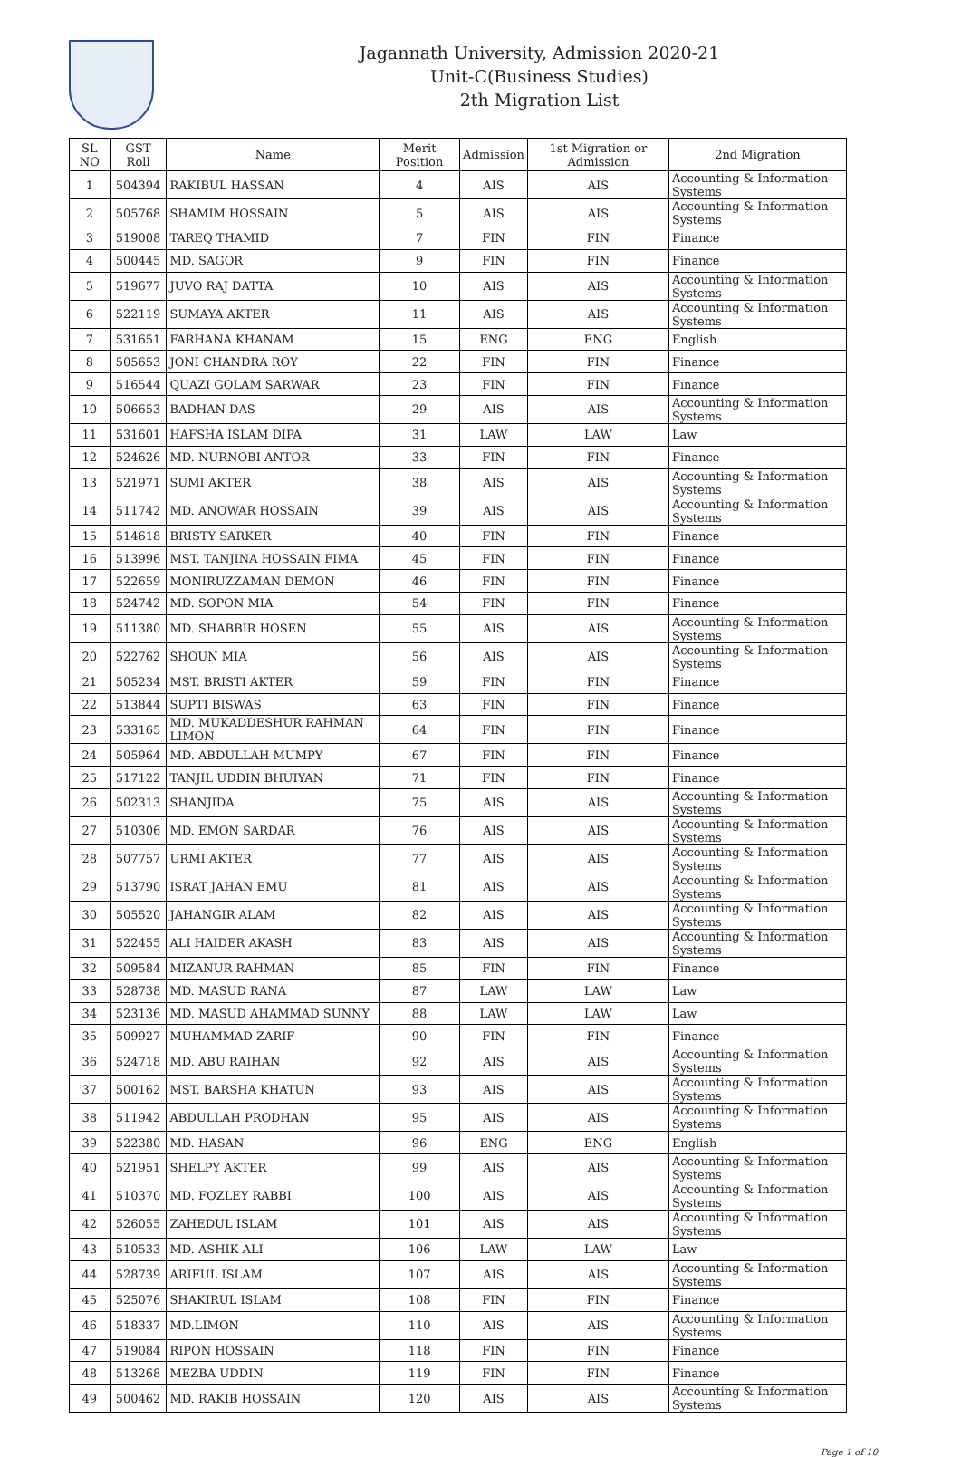Jagannath University, Admission 2020-21
Unit-C(Business Studies)
2th Migration List
| SL NO | GST Roll | Name | Merit Position | Admission | 1st Migration or Admission | 2nd Migration |
| --- | --- | --- | --- | --- | --- | --- |
| 1 | 504394 | RAKIBUL HASSAN | 4 | AIS | AIS | Accounting & Information Systems |
| 2 | 505768 | SHAMIM HOSSAIN | 5 | AIS | AIS | Accounting & Information Systems |
| 3 | 519008 | TAREQ THAMID | 7 | FIN | FIN | Finance |
| 4 | 500445 | MD. SAGOR | 9 | FIN | FIN | Finance |
| 5 | 519677 | JUVO RAJ DATTA | 10 | AIS | AIS | Accounting & Information Systems |
| 6 | 522119 | SUMAYA AKTER | 11 | AIS | AIS | Accounting & Information Systems |
| 7 | 531651 | FARHANA KHANAM | 15 | ENG | ENG | English |
| 8 | 505653 | JONI CHANDRA ROY | 22 | FIN | FIN | Finance |
| 9 | 516544 | QUAZI GOLAM SARWAR | 23 | FIN | FIN | Finance |
| 10 | 506653 | BADHAN DAS | 29 | AIS | AIS | Accounting & Information Systems |
| 11 | 531601 | HAFSHA ISLAM DIPA | 31 | LAW | LAW | Law |
| 12 | 524626 | MD. NURNOBI ANTOR | 33 | FIN | FIN | Finance |
| 13 | 521971 | SUMI AKTER | 38 | AIS | AIS | Accounting & Information Systems |
| 14 | 511742 | MD. ANOWAR HOSSAIN | 39 | AIS | AIS | Accounting & Information Systems |
| 15 | 514618 | BRISTY SARKER | 40 | FIN | FIN | Finance |
| 16 | 513996 | MST. TANJINA HOSSAIN FIMA | 45 | FIN | FIN | Finance |
| 17 | 522659 | MONIRUZZAMAN DEMON | 46 | FIN | FIN | Finance |
| 18 | 524742 | MD. SOPON MIA | 54 | FIN | FIN | Finance |
| 19 | 511380 | MD. SHABBIR HOSEN | 55 | AIS | AIS | Accounting & Information Systems |
| 20 | 522762 | SHOUN MIA | 56 | AIS | AIS | Accounting & Information Systems |
| 21 | 505234 | MST. BRISTI AKTER | 59 | FIN | FIN | Finance |
| 22 | 513844 | SUPTI BISWAS | 63 | FIN | FIN | Finance |
| 23 | 533165 | MD. MUKADDESHUR RAHMAN LIMON | 64 | FIN | FIN | Finance |
| 24 | 505964 | MD. ABDULLAH MUMPY | 67 | FIN | FIN | Finance |
| 25 | 517122 | TANJIL UDDIN BHUIYAN | 71 | FIN | FIN | Finance |
| 26 | 502313 | SHANJIDA | 75 | AIS | AIS | Accounting & Information Systems |
| 27 | 510306 | MD. EMON SARDAR | 76 | AIS | AIS | Accounting & Information Systems |
| 28 | 507757 | URMI AKTER | 77 | AIS | AIS | Accounting & Information Systems |
| 29 | 513790 | ISRAT JAHAN EMU | 81 | AIS | AIS | Accounting & Information Systems |
| 30 | 505520 | JAHANGIR ALAM | 82 | AIS | AIS | Accounting & Information Systems |
| 31 | 522455 | ALI HAIDER AKASH | 83 | AIS | AIS | Accounting & Information Systems |
| 32 | 509584 | MIZANUR RAHMAN | 85 | FIN | FIN | Finance |
| 33 | 528738 | MD. MASUD RANA | 87 | LAW | LAW | Law |
| 34 | 523136 | MD. MASUD AHAMMAD SUNNY | 88 | LAW | LAW | Law |
| 35 | 509927 | MUHAMMAD ZARIF | 90 | FIN | FIN | Finance |
| 36 | 524718 | MD. ABU RAIHAN | 92 | AIS | AIS | Accounting & Information Systems |
| 37 | 500162 | MST. BARSHA KHATUN | 93 | AIS | AIS | Accounting & Information Systems |
| 38 | 511942 | ABDULLAH PRODHAN | 95 | AIS | AIS | Accounting & Information Systems |
| 39 | 522380 | MD. HASAN | 96 | ENG | ENG | English |
| 40 | 521951 | SHELPY AKTER | 99 | AIS | AIS | Accounting & Information Systems |
| 41 | 510370 | MD. FOZLEY RABBI | 100 | AIS | AIS | Accounting & Information Systems |
| 42 | 526055 | ZAHEDUL ISLAM | 101 | AIS | AIS | Accounting & Information Systems |
| 43 | 510533 | MD. ASHIK ALI | 106 | LAW | LAW | Law |
| 44 | 528739 | ARIFUL ISLAM | 107 | AIS | AIS | Accounting & Information Systems |
| 45 | 525076 | SHAKIRUL ISLAM | 108 | FIN | FIN | Finance |
| 46 | 518337 | MD.LIMON | 110 | AIS | AIS | Accounting & Information Systems |
| 47 | 519084 | RIPON HOSSAIN | 118 | FIN | FIN | Finance |
| 48 | 513268 | MEZBA UDDIN | 119 | FIN | FIN | Finance |
| 49 | 500462 | MD. RAKIB HOSSAIN | 120 | AIS | AIS | Accounting & Information Systems |
Page 1 of 10